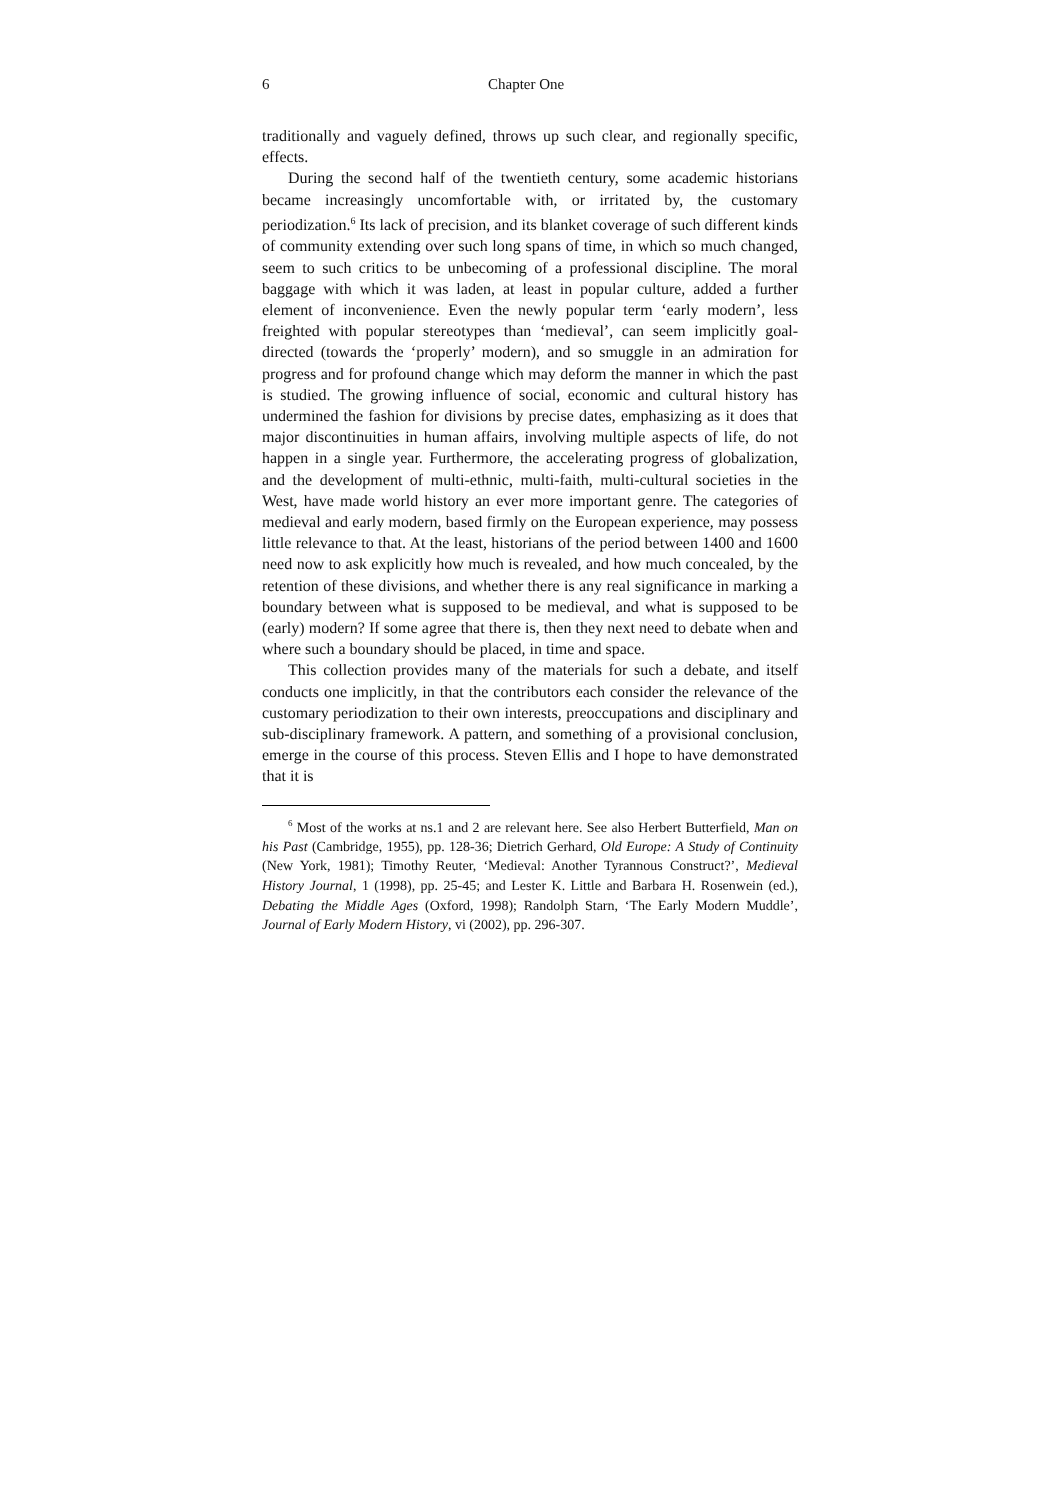6 Chapter One
traditionally and vaguely defined, throws up such clear, and regionally specific, effects.
During the second half of the twentieth century, some academic historians became increasingly uncomfortable with, or irritated by, the customary periodization.<sup>6</sup> Its lack of precision, and its blanket coverage of such different kinds of community extending over such long spans of time, in which so much changed, seem to such critics to be unbecoming of a professional discipline. The moral baggage with which it was laden, at least in popular culture, added a further element of inconvenience. Even the newly popular term ‘early modern’, less freighted with popular stereotypes than ‘medieval’, can seem implicitly goal-directed (towards the ‘properly’ modern), and so smuggle in an admiration for progress and for profound change which may deform the manner in which the past is studied. The growing influence of social, economic and cultural history has undermined the fashion for divisions by precise dates, emphasizing as it does that major discontinuities in human affairs, involving multiple aspects of life, do not happen in a single year. Furthermore, the accelerating progress of globalization, and the development of multi-ethnic, multi-faith, multi-cultural societies in the West, have made world history an ever more important genre. The categories of medieval and early modern, based firmly on the European experience, may possess little relevance to that. At the least, historians of the period between 1400 and 1600 need now to ask explicitly how much is revealed, and how much concealed, by the retention of these divisions, and whether there is any real significance in marking a boundary between what is supposed to be medieval, and what is supposed to be (early) modern? If some agree that there is, then they next need to debate when and where such a boundary should be placed, in time and space.
This collection provides many of the materials for such a debate, and itself conducts one implicitly, in that the contributors each consider the relevance of the customary periodization to their own interests, preoccupations and disciplinary and sub-disciplinary framework. A pattern, and something of a provisional conclusion, emerge in the course of this process. Steven Ellis and I hope to have demonstrated that it is
<sup>6</sup> Most of the works at ns.1 and 2 are relevant here. See also Herbert Butterfield, Man on his Past (Cambridge, 1955), pp. 128-36; Dietrich Gerhard, Old Europe: A Study of Continuity (New York, 1981); Timothy Reuter, ‘Medieval: Another Tyrannous Construct?’, Medieval History Journal, 1 (1998), pp. 25-45; and Lester K. Little and Barbara H. Rosenwein (ed.), Debating the Middle Ages (Oxford, 1998); Randolph Starn, ‘The Early Modern Muddle’, Journal of Early Modern History, vi (2002), pp. 296-307.